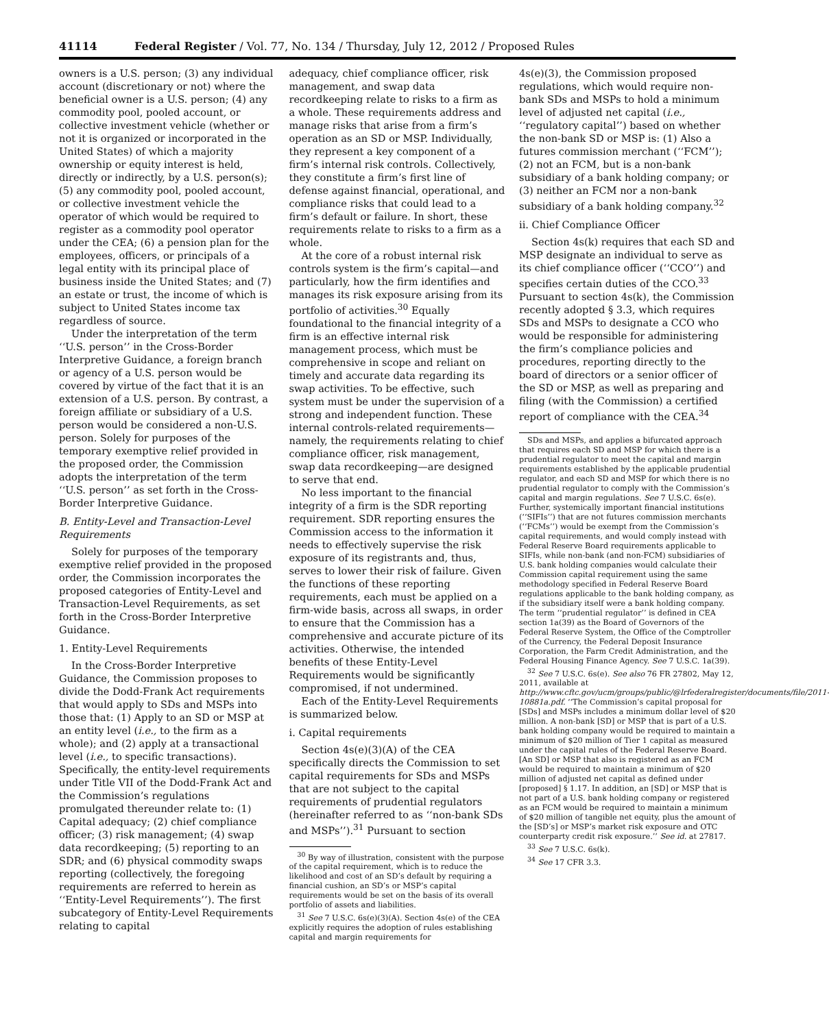41114 Federal Register / Vol. 77, No. 134 / Thursday, July 12, 2012 / Proposed Rules
owners is a U.S. person; (3) any individual account (discretionary or not) where the beneficial owner is a U.S. person; (4) any commodity pool, pooled account, or collective investment vehicle (whether or not it is organized or incorporated in the United States) of which a majority ownership or equity interest is held, directly or indirectly, by a U.S. person(s); (5) any commodity pool, pooled account, or collective investment vehicle the operator of which would be required to register as a commodity pool operator under the CEA; (6) a pension plan for the employees, officers, or principals of a legal entity with its principal place of business inside the United States; and (7) an estate or trust, the income of which is subject to United States income tax regardless of source.
Under the interpretation of the term ‘‘U.S. person’’ in the Cross-Border Interpretive Guidance, a foreign branch or agency of a U.S. person would be covered by virtue of the fact that it is an extension of a U.S. person. By contrast, a foreign affiliate or subsidiary of a U.S. person would be considered a non-U.S. person. Solely for purposes of the temporary exemptive relief provided in the proposed order, the Commission adopts the interpretation of the term ‘‘U.S. person’’ as set forth in the Cross-Border Interpretive Guidance.
B. Entity-Level and Transaction-Level Requirements
Solely for purposes of the temporary exemptive relief provided in the proposed order, the Commission incorporates the proposed categories of Entity-Level and Transaction-Level Requirements, as set forth in the Cross-Border Interpretive Guidance.
1. Entity-Level Requirements
In the Cross-Border Interpretive Guidance, the Commission proposes to divide the Dodd-Frank Act requirements that would apply to SDs and MSPs into those that: (1) Apply to an SD or MSP at an entity level (i.e., to the firm as a whole); and (2) apply at a transactional level (i.e., to specific transactions). Specifically, the entity-level requirements under Title VII of the Dodd-Frank Act and the Commission’s regulations promulgated thereunder relate to: (1) Capital adequacy; (2) chief compliance officer; (3) risk management; (4) swap data recordkeeping; (5) reporting to an SDR; and (6) physical commodity swaps reporting (collectively, the foregoing requirements are referred to herein as ‘‘Entity-Level Requirements’’). The first subcategory of Entity-Level Requirements relating to capital
adequacy, chief compliance officer, risk management, and swap data recordkeeping relate to risks to a firm as a whole. These requirements address and manage risks that arise from a firm’s operation as an SD or MSP. Individually, they represent a key component of a firm’s internal risk controls. Collectively, they constitute a firm’s first line of defense against financial, operational, and compliance risks that could lead to a firm’s default or failure. In short, these requirements relate to risks to a firm as a whole.
At the core of a robust internal risk controls system is the firm’s capital—and particularly, how the firm identifies and manages its risk exposure arising from its portfolio of activities.<sup>30</sup> Equally foundational to the financial integrity of a firm is an effective internal risk management process, which must be comprehensive in scope and reliant on timely and accurate data regarding its swap activities. To be effective, such system must be under the supervision of a strong and independent function. These internal controls-related requirements—namely, the requirements relating to chief compliance officer, risk management, swap data recordkeeping—are designed to serve that end.
No less important to the financial integrity of a firm is the SDR reporting requirement. SDR reporting ensures the Commission access to the information it needs to effectively supervise the risk exposure of its registrants and, thus, serves to lower their risk of failure. Given the functions of these reporting requirements, each must be applied on a firm-wide basis, across all swaps, in order to ensure that the Commission has a comprehensive and accurate picture of its activities. Otherwise, the intended benefits of these Entity-Level Requirements would be significantly compromised, if not undermined.
Each of the Entity-Level Requirements is summarized below.
i. Capital requirements
Section 4s(e)(3)(A) of the CEA specifically directs the Commission to set capital requirements for SDs and MSPs that are not subject to the capital requirements of prudential regulators (hereinafter referred to as ‘‘non-bank SDs and MSPs’’).<sup>31</sup> Pursuant to section
<sup>30</sup> By way of illustration, consistent with the purpose of the capital requirement, which is to reduce the likelihood and cost of an SD’s default by requiring a financial cushion, an SD’s or MSP’s capital requirements would be set on the basis of its overall portfolio of assets and liabilities.
<sup>31</sup> See 7 U.S.C. 6s(e)(3)(A). Section 4s(e) of the CEA explicitly requires the adoption of rules establishing capital and margin requirements for
4s(e)(3), the Commission proposed regulations, which would require non-bank SDs and MSPs to hold a minimum level of adjusted net capital (i.e., ‘‘regulatory capital’’) based on whether the non-bank SD or MSP is: (1) Also a futures commission merchant (‘‘FCM’’); (2) not an FCM, but is a non-bank subsidiary of a bank holding company; or (3) neither an FCM nor a non-bank subsidiary of a bank holding company.<sup>32</sup>
ii. Chief Compliance Officer
Section 4s(k) requires that each SD and MSP designate an individual to serve as its chief compliance officer (‘‘CCO’’) and specifies certain duties of the CCO.<sup>33</sup> Pursuant to section 4s(k), the Commission recently adopted § 3.3, which requires SDs and MSPs to designate a CCO who would be responsible for administering the firm’s compliance policies and procedures, reporting directly to the board of directors or a senior officer of the SD or MSP, as well as preparing and filing (with the Commission) a certified report of compliance with the CEA.<sup>34</sup>
SDs and MSPs, and applies a bifurcated approach that requires each SD and MSP for which there is a prudential regulator to meet the capital and margin requirements established by the applicable prudential regulator, and each SD and MSP for which there is no prudential regulator to comply with the Commission’s capital and margin regulations. See 7 U.S.C. 6s(e). Further, systemically important financial institutions (‘‘SIFIs’’) that are not futures commission merchants (‘‘FCMs’’) would be exempt from the Commission’s capital requirements, and would comply instead with Federal Reserve Board requirements applicable to SIFIs, while non-bank (and non-FCM) subsidiaries of U.S. bank holding companies would calculate their Commission capital requirement using the same methodology specified in Federal Reserve Board regulations applicable to the bank holding company, as if the subsidiary itself were a bank holding company. The term ‘‘prudential regulator’’ is defined in CEA section 1a(39) as the Board of Governors of the Federal Reserve System, the Office of the Comptroller of the Currency, the Federal Deposit Insurance Corporation, the Farm Credit Administration, and the Federal Housing Finance Agency. See 7 U.S.C. 1a(39).
<sup>32</sup> See 7 U.S.C. 6s(e). See also 76 FR 27802, May 12, 2011, available at http://www.cftc.gov/ucm/groups/public/@lrfederalregister/documents/file/2011-10881a.pdf. ‘‘The Commission’s capital proposal for [SDs] and MSPs includes a minimum dollar level of $20 million. A non-bank [SD] or MSP that is part of a U.S. bank holding company would be required to maintain a minimum of $20 million of Tier 1 capital as measured under the capital rules of the Federal Reserve Board. [An SD] or MSP that also is registered as an FCM would be required to maintain a minimum of $20 million of adjusted net capital as defined under [proposed] § 1.17. In addition, an [SD] or MSP that is not part of a U.S. bank holding company or registered as an FCM would be required to maintain a minimum of $20 million of tangible net equity, plus the amount of the [SD’s] or MSP’s market risk exposure and OTC counterparty credit risk exposure.’’ See id. at 27817.
<sup>33</sup> See 7 U.S.C. 6s(k).
<sup>34</sup> See 17 CFR 3.3.